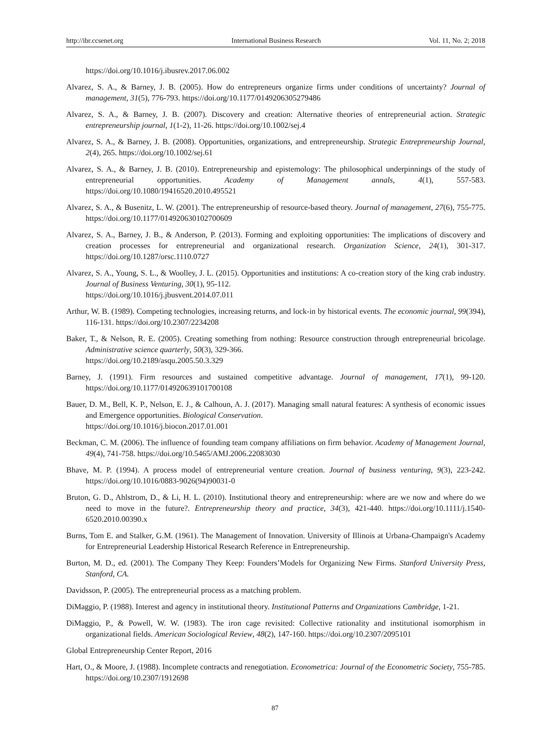http://ibr.ccsenet.org International Business Research Vol. 11, No. 2; 2018
https://doi.org/10.1016/j.ibusrev.2017.06.002
Alvarez, S. A., & Barney, J. B. (2005). How do entrepreneurs organize firms under conditions of uncertainty? Journal of management, 31(5), 776-793. https://doi.org/10.1177/0149206305279486
Alvarez, S. A., & Barney, J. B. (2007). Discovery and creation: Alternative theories of entrepreneurial action. Strategic entrepreneurship journal, 1(1-2), 11-26. https://doi.org/10.1002/sej.4
Alvarez, S. A., & Barney, J. B. (2008). Opportunities, organizations, and entrepreneurship. Strategic Entrepreneurship Journal, 2(4), 265. https://doi.org/10.1002/sej.61
Alvarez, S. A., & Barney, J. B. (2010). Entrepreneurship and epistemology: The philosophical underpinnings of the study of entrepreneurial opportunities. Academy of Management annals, 4(1), 557-583. https://doi.org/10.1080/19416520.2010.495521
Alvarez, S. A., & Busenitz, L. W. (2001). The entrepreneurship of resource-based theory. Journal of management, 27(6), 755-775. https://doi.org/10.1177/014920630102700609
Alvarez, S. A., Barney, J. B., & Anderson, P. (2013). Forming and exploiting opportunities: The implications of discovery and creation processes for entrepreneurial and organizational research. Organization Science, 24(1), 301-317. https://doi.org/10.1287/orsc.1110.0727
Alvarez, S. A., Young, S. L., & Woolley, J. L. (2015). Opportunities and institutions: A co-creation story of the king crab industry. Journal of Business Venturing, 30(1), 95-112.
https://doi.org/10.1016/j.jbusvent.2014.07.011
Arthur, W. B. (1989). Competing technologies, increasing returns, and lock-in by historical events. The economic journal, 99(394), 116-131. https://doi.org/10.2307/2234208
Baker, T., & Nelson, R. E. (2005). Creating something from nothing: Resource construction through entrepreneurial bricolage. Administrative science quarterly, 50(3), 329-366.
https://doi.org/10.2189/asqu.2005.50.3.329
Barney, J. (1991). Firm resources and sustained competitive advantage. Journal of management, 17(1), 99-120. https://doi.org/10.1177/014920639101700108
Bauer, D. M., Bell, K. P., Nelson, E. J., & Calhoun, A. J. (2017). Managing small natural features: A synthesis of economic issues and Emergence opportunities. Biological Conservation.
https://doi.org/10.1016/j.biocon.2017.01.001
Beckman, C. M. (2006). The influence of founding team company affiliations on firm behavior. Academy of Management Journal, 49(4), 741-758. https://doi.org/10.5465/AMJ.2006.22083030
Bhave, M. P. (1994). A process model of entrepreneurial venture creation. Journal of business venturing, 9(3), 223-242. https://doi.org/10.1016/0883-9026(94)90031-0
Bruton, G. D., Ahlstrom, D., & Li, H. L. (2010). Institutional theory and entrepreneurship: where are we now and where do we need to move in the future?. Entrepreneurship theory and practice, 34(3), 421-440. https://doi.org/10.1111/j.1540-6520.2010.00390.x
Burns, Tom E. and Stalker, G.M. (1961). The Management of Innovation. University of Illinois at Urbana-Champaign's Academy for Entrepreneurial Leadership Historical Research Reference in Entrepreneurship.
Burton, M. D., ed. (2001). The Company They Keep: Founders’Models for Organizing New Firms. Stanford University Press, Stanford, CA.
Davidsson, P. (2005). The entrepreneurial process as a matching problem.
DiMaggio, P. (1988). Interest and agency in institutional theory. Institutional Patterns and Organizations Cambridge, 1-21.
DiMaggio, P., & Powell, W. W. (1983). The iron cage revisited: Collective rationality and institutional isomorphism in organizational fields. American Sociological Review, 48(2), 147-160. https://doi.org/10.2307/2095101
Global Entrepreneurship Center Report, 2016
Hart, O., & Moore, J. (1988). Incomplete contracts and renegotiation. Econometrica: Journal of the Econometric Society, 755-785. https://doi.org/10.2307/1912698
87